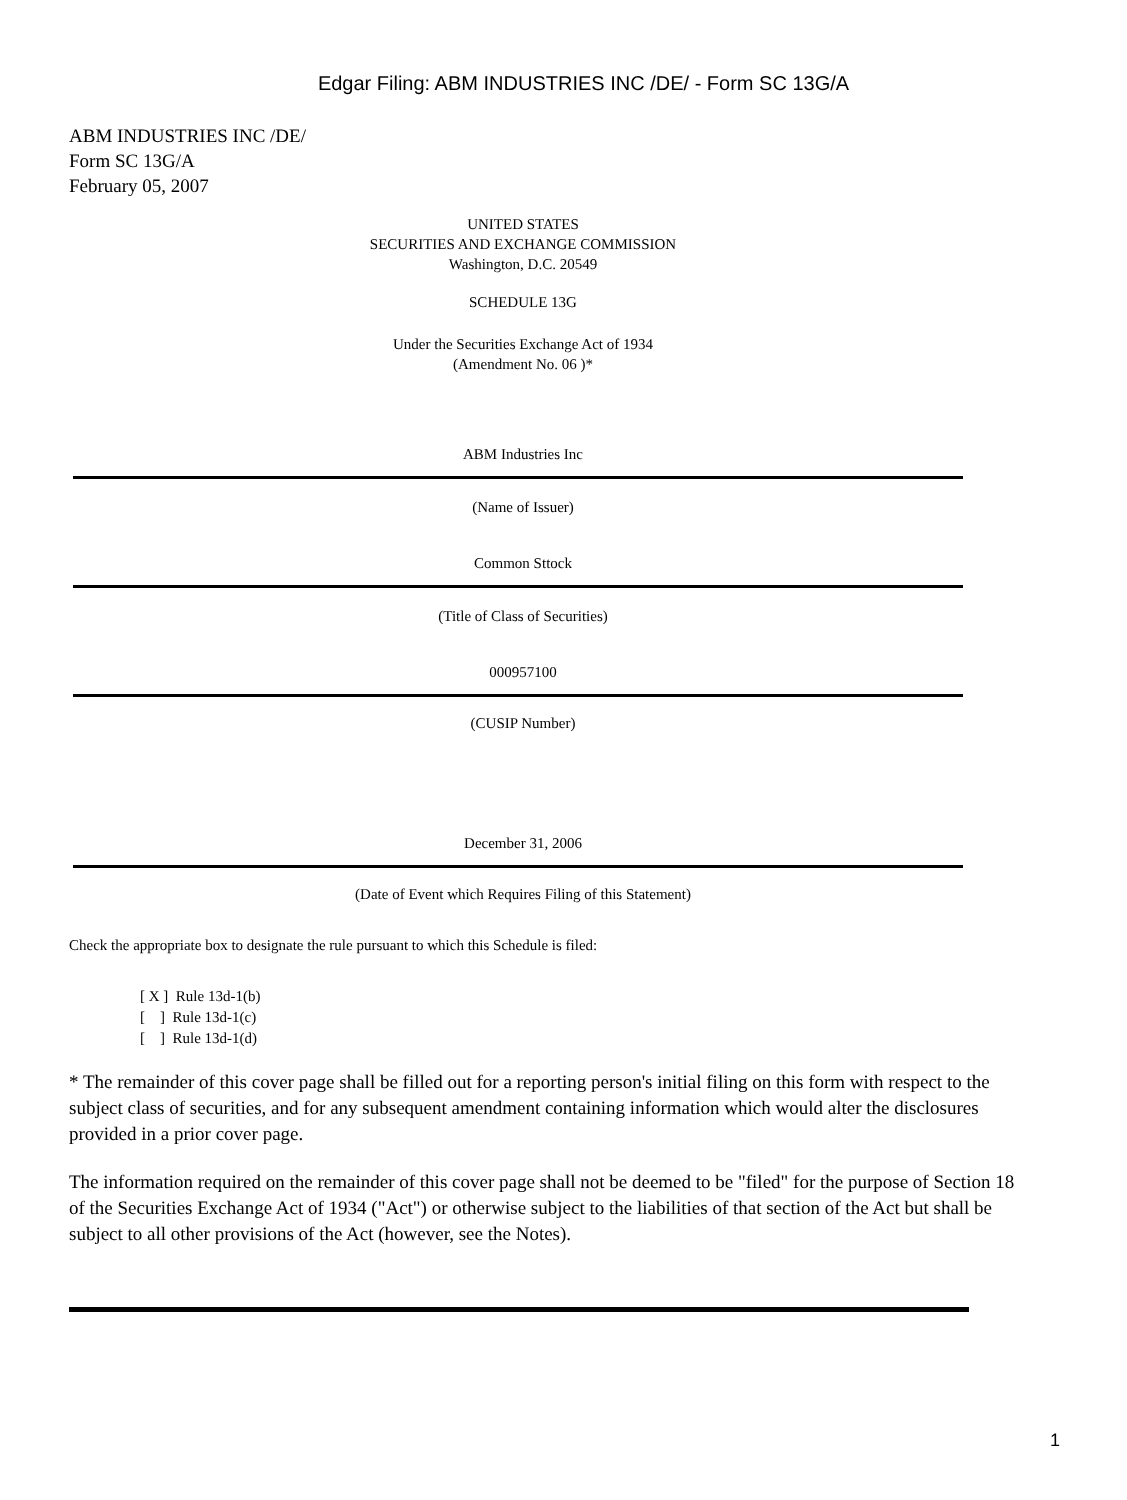Edgar Filing: ABM INDUSTRIES INC /DE/ - Form SC 13G/A
ABM INDUSTRIES INC /DE/
Form SC 13G/A
February 05, 2007
UNITED STATES
SECURITIES AND EXCHANGE COMMISSION
Washington, D.C. 20549
SCHEDULE 13G
Under the Securities Exchange Act of 1934
(Amendment No. 06 )*
ABM Industries Inc
(Name of Issuer)
Common Sttock
(Title of Class of Securities)
000957100
(CUSIP Number)
December 31, 2006
(Date of Event which Requires Filing of this Statement)
Check the appropriate box to designate the rule pursuant to which this Schedule is filed:
[ X ] Rule 13d-1(b)
[ ] Rule 13d-1(c)
[ ] Rule 13d-1(d)
* The remainder of this cover page shall be filled out for a reporting person's initial filing on this form with respect to the subject class of securities, and for any subsequent amendment containing information which would alter the disclosures provided in a prior cover page.
The information required on the remainder of this cover page shall not be deemed to be "filed" for the purpose of Section 18 of the Securities Exchange Act of 1934 ("Act") or otherwise subject to the liabilities of that section of the Act but shall be subject to all other provisions of the Act (however, see the Notes).
1